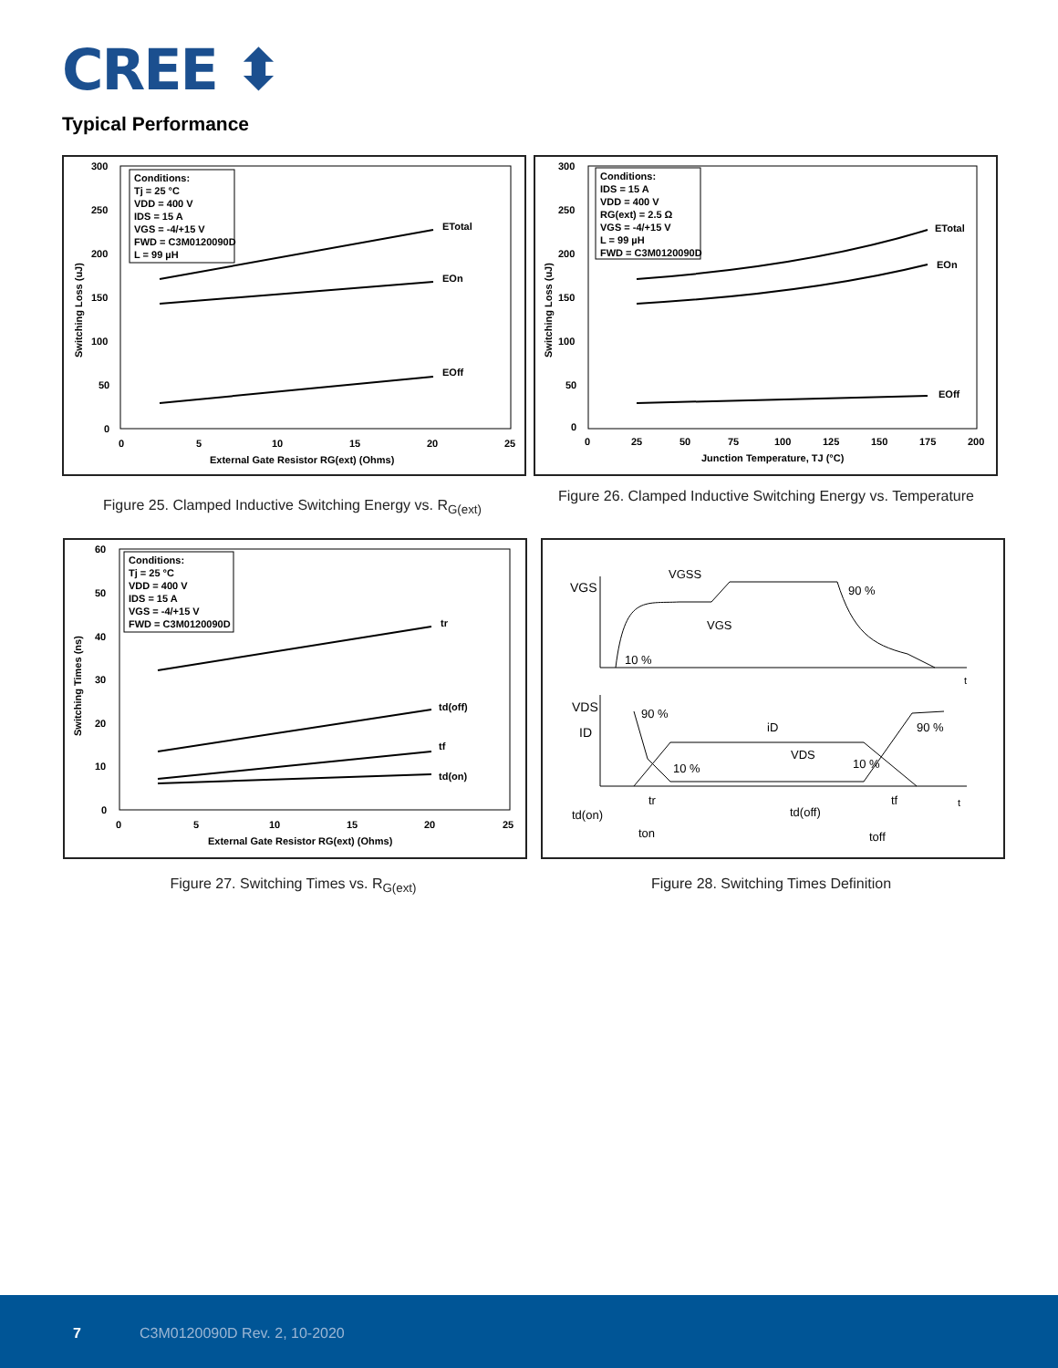CREE ⬍
Typical Performance
Conditions:
Tj = 25 °C
VDD = 400 V
IDS = 15 A
VGS = -4/+15 V
FWD = C3M0120090D
L = 99 µH
ETotal
EOn
EOff
300
250
200
150
100
50
0
0
5
10
15
20
25
External Gate Resistor RG(ext) (Ohms)
Switching Loss (uJ)
Conditions:
IDS = 15 A
VDD = 400 V
RG(ext) = 2.5 Ω
VGS = -4/+15 V
L = 99 µH
FWD = C3M0120090D
ETotal
EOn
EOff
300
250
200
150
100
50
0
0
25
50
75
100
125
150
175
200
Junction Temperature, TJ (°C)
Switching Loss (uJ)
Figure 25. Clamped Inductive Switching Energy vs. R<sub>G(ext)</sub>
Figure 26. Clamped Inductive Switching Energy vs. Temperature
Conditions:
Tj = 25 °C
VDD = 400 V
IDS = 15 A
VGS = -4/+15 V
FWD = C3M0120090D
tr
td(off)
tf
td(on)
60
50
40
30
20
10
0
0
5
10
15
20
25
External Gate Resistor RG(ext) (Ohms)
Switching Times (ns)
VGS
VGSS
VGS
90 %
10 %
t
VDS
ID
90 %
iD
VDS
10 %
10 %
90 %
t
td(on)
tr
ton
td(off)
tf
toff
Figure 27. Switching Times vs. R<sub>G(ext)</sub> Figure 28. Switching Times Definition
7 C3M0120090D Rev. 2, 10-2020